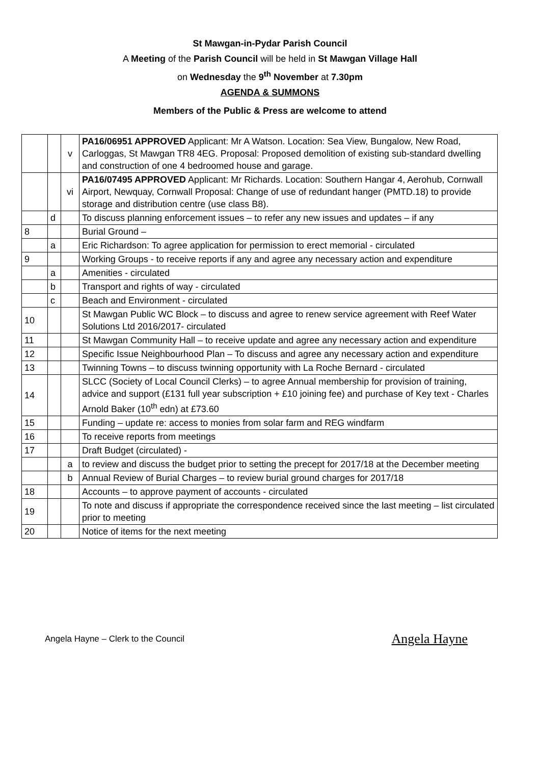St Mawgan-in-Pydar Parish Council
A Meeting of the Parish Council will be held in St Mawgan Village Hall
on Wednesday the 9<sup>th</sup> November at 7.30pm
AGENDA & SUMMONS
Members of the Public & Press are welcome to attend
| | | v | PA16/06951 APPROVED Applicant: Mr A Watson. Location: Sea View, Bungalow, New Road, Carloggas, St Mawgan TR8 4EG. Proposal: Proposed demolition of existing sub-standard dwelling and construction of one 4 bedroomed house and garage. |
| | | vi | PA16/07495 APPROVED Applicant: Mr Richards. Location: Southern Hangar 4, Aerohub, Cornwall Airport, Newquay, Cornwall Proposal: Change of use of redundant hanger (PMTD.18) to provide storage and distribution centre (use class B8). |
| | d | | To discuss planning enforcement issues – to refer any new issues and updates – if any |
| 8 | | | Burial Ground – |
| | a | | Eric Richardson: To agree application for permission to erect memorial - circulated |
| 9 | | | Working Groups - to receive reports if any and agree any necessary action and expenditure |
| | a | | Amenities - circulated |
| | b | | Transport and rights of way - circulated |
| | c | | Beach and Environment - circulated |
| 10 | | | St Mawgan Public WC Block – to discuss and agree to renew service agreement with Reef Water Solutions Ltd 2016/2017- circulated |
| 11 | | | St Mawgan Community Hall – to receive update and agree any necessary action and expenditure |
| 12 | | | Specific Issue Neighbourhood Plan – To discuss and agree any necessary action and expenditure |
| 13 | | | Twinning Towns – to discuss twinning opportunity with La Roche Bernard - circulated |
| 14 | | | SLCC (Society of Local Council Clerks) – to agree Annual membership for provision of training, advice and support (£131 full year subscription + £10 joining fee) and purchase of Key text - Charles Arnold Baker (10<sup>th</sup> edn) at £73.60 |
| 15 | | | Funding – update re: access to monies from solar farm and REG windfarm |
| 16 | | | To receive reports from meetings |
| 17 | | | Draft Budget (circulated) - |
| | | a | to review and discuss the budget prior to setting the precept for 2017/18 at the December meeting |
| | | b | Annual Review of Burial Charges – to review burial ground charges for 2017/18 |
| 18 | | | Accounts – to approve payment of accounts - circulated |
| 19 | | | To note and discuss if appropriate the correspondence received since the last meeting – list circulated prior to meeting |
| 20 | | | Notice of items for the next meeting |
Angela Hayne – Clerk to the Council Angela Hayne